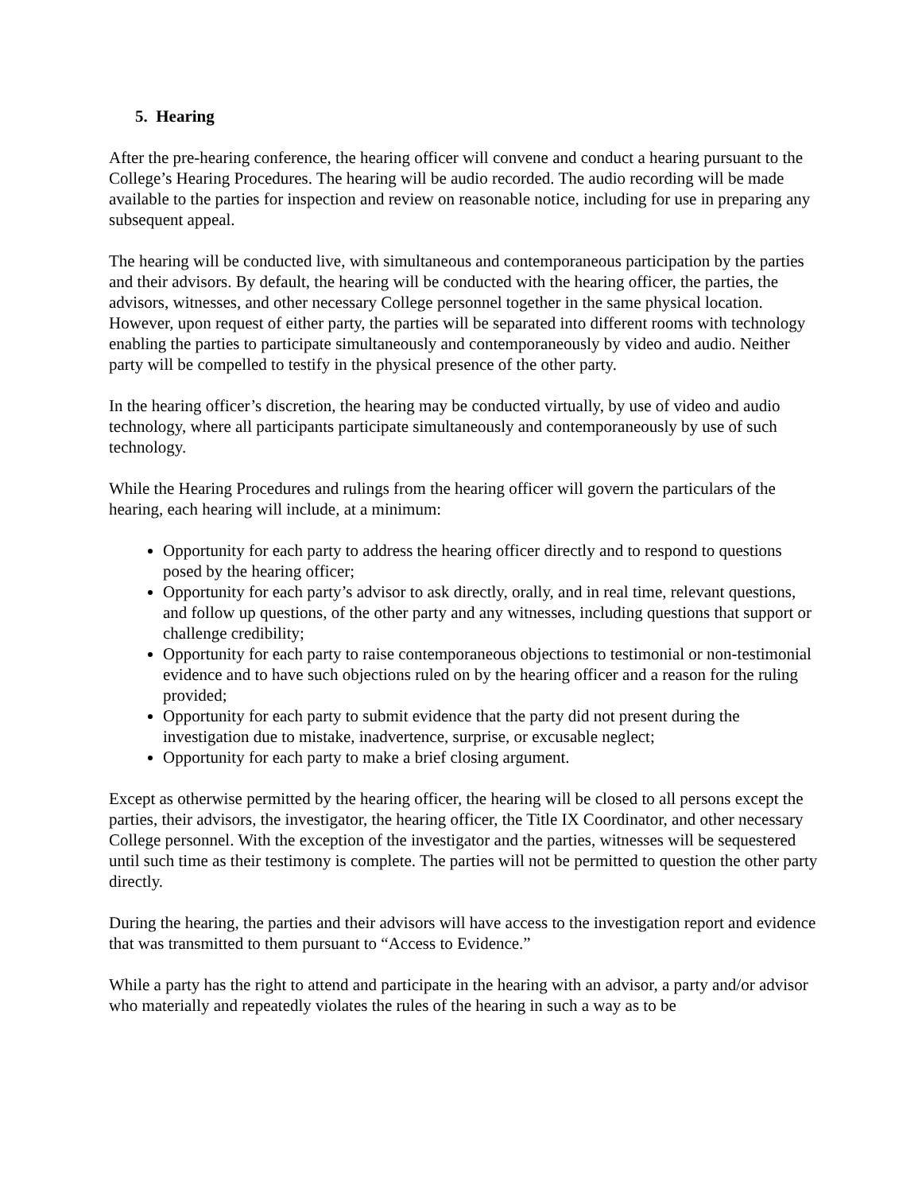5. Hearing
After the pre-hearing conference, the hearing officer will convene and conduct a hearing pursuant to the College’s Hearing Procedures. The hearing will be audio recorded. The audio recording will be made available to the parties for inspection and review on reasonable notice, including for use in preparing any subsequent appeal.
The hearing will be conducted live, with simultaneous and contemporaneous participation by the parties and their advisors. By default, the hearing will be conducted with the hearing officer, the parties, the advisors, witnesses, and other necessary College personnel together in the same physical location. However, upon request of either party, the parties will be separated into different rooms with technology enabling the parties to participate simultaneously and contemporaneously by video and audio. Neither party will be compelled to testify in the physical presence of the other party.
In the hearing officer’s discretion, the hearing may be conducted virtually, by use of video and audio technology, where all participants participate simultaneously and contemporaneously by use of such technology.
While the Hearing Procedures and rulings from the hearing officer will govern the particulars of the hearing, each hearing will include, at a minimum:
Opportunity for each party to address the hearing officer directly and to respond to questions posed by the hearing officer;
Opportunity for each party’s advisor to ask directly, orally, and in real time, relevant questions, and follow up questions, of the other party and any witnesses, including questions that support or challenge credibility;
Opportunity for each party to raise contemporaneous objections to testimonial or non-testimonial evidence and to have such objections ruled on by the hearing officer and a reason for the ruling provided;
Opportunity for each party to submit evidence that the party did not present during the investigation due to mistake, inadvertence, surprise, or excusable neglect;
Opportunity for each party to make a brief closing argument.
Except as otherwise permitted by the hearing officer, the hearing will be closed to all persons except the parties, their advisors, the investigator, the hearing officer, the Title IX Coordinator, and other necessary College personnel. With the exception of the investigator and the parties, witnesses will be sequestered until such time as their testimony is complete. The parties will not be permitted to question the other party directly.
During the hearing, the parties and their advisors will have access to the investigation report and evidence that was transmitted to them pursuant to “Access to Evidence.”
While a party has the right to attend and participate in the hearing with an advisor, a party and/or advisor who materially and repeatedly violates the rules of the hearing in such a way as to be